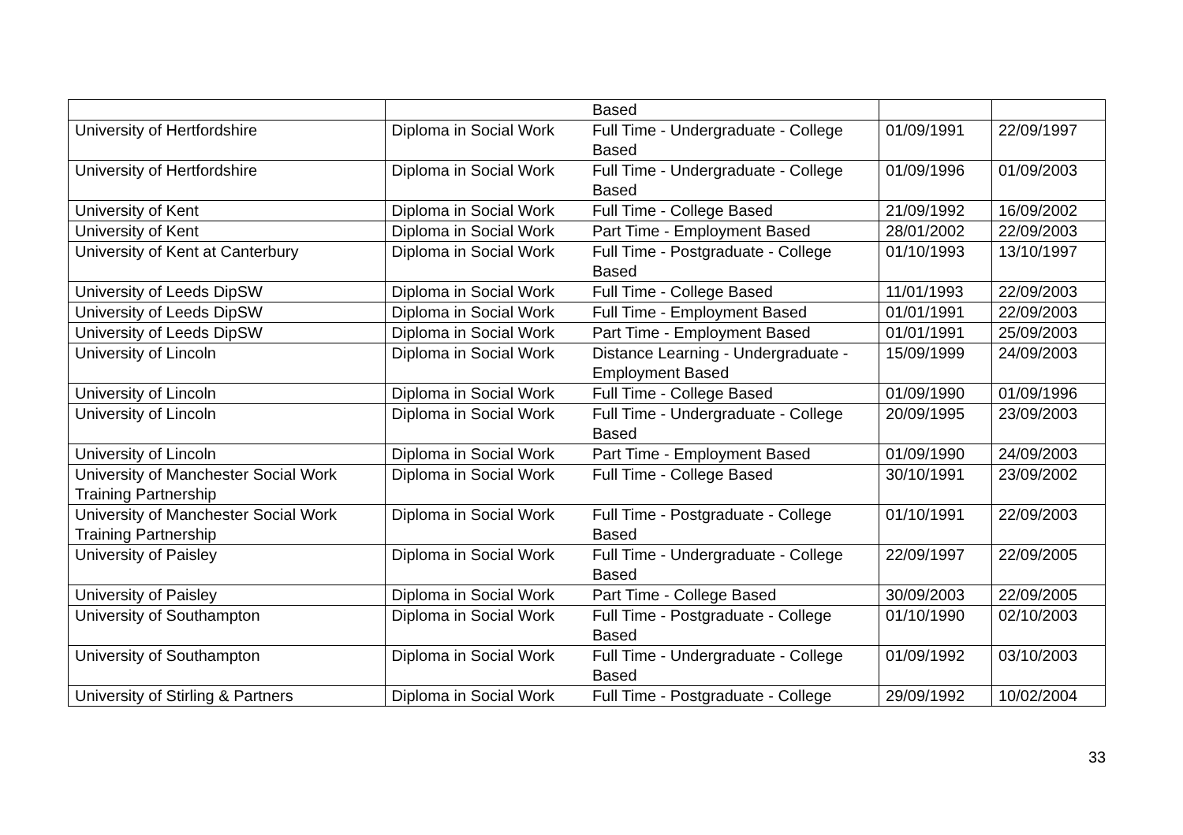| | | Based | | |
| University of Hertfordshire | Diploma in Social Work | Full Time - Undergraduate - College Based | 01/09/1991 | 22/09/1997 |
| University of Hertfordshire | Diploma in Social Work | Full Time - Undergraduate - College Based | 01/09/1996 | 01/09/2003 |
| University of Kent | Diploma in Social Work | Full Time - College Based | 21/09/1992 | 16/09/2002 |
| University of Kent | Diploma in Social Work | Part Time - Employment Based | 28/01/2002 | 22/09/2003 |
| University of Kent at Canterbury | Diploma in Social Work | Full Time - Postgraduate - College Based | 01/10/1993 | 13/10/1997 |
| University of Leeds DipSW | Diploma in Social Work | Full Time - College Based | 11/01/1993 | 22/09/2003 |
| University of Leeds DipSW | Diploma in Social Work | Full Time - Employment Based | 01/01/1991 | 22/09/2003 |
| University of Leeds DipSW | Diploma in Social Work | Part Time - Employment Based | 01/01/1991 | 25/09/2003 |
| University of Lincoln | Diploma in Social Work | Distance Learning - Undergraduate - Employment Based | 15/09/1999 | 24/09/2003 |
| University of Lincoln | Diploma in Social Work | Full Time - College Based | 01/09/1990 | 01/09/1996 |
| University of Lincoln | Diploma in Social Work | Full Time - Undergraduate - College Based | 20/09/1995 | 23/09/2003 |
| University of Lincoln | Diploma in Social Work | Part Time - Employment Based | 01/09/1990 | 24/09/2003 |
| University of Manchester Social Work Training Partnership | Diploma in Social Work | Full Time - College Based | 30/10/1991 | 23/09/2002 |
| University of Manchester Social Work Training Partnership | Diploma in Social Work | Full Time - Postgraduate - College Based | 01/10/1991 | 22/09/2003 |
| University of Paisley | Diploma in Social Work | Full Time - Undergraduate - College Based | 22/09/1997 | 22/09/2005 |
| University of Paisley | Diploma in Social Work | Part Time - College Based | 30/09/2003 | 22/09/2005 |
| University of Southampton | Diploma in Social Work | Full Time - Postgraduate - College Based | 01/10/1990 | 02/10/2003 |
| University of Southampton | Diploma in Social Work | Full Time - Undergraduate - College Based | 01/09/1992 | 03/10/2003 |
| University of Stirling & Partners | Diploma in Social Work | Full Time - Postgraduate - College | 29/09/1992 | 10/02/2004 |
33